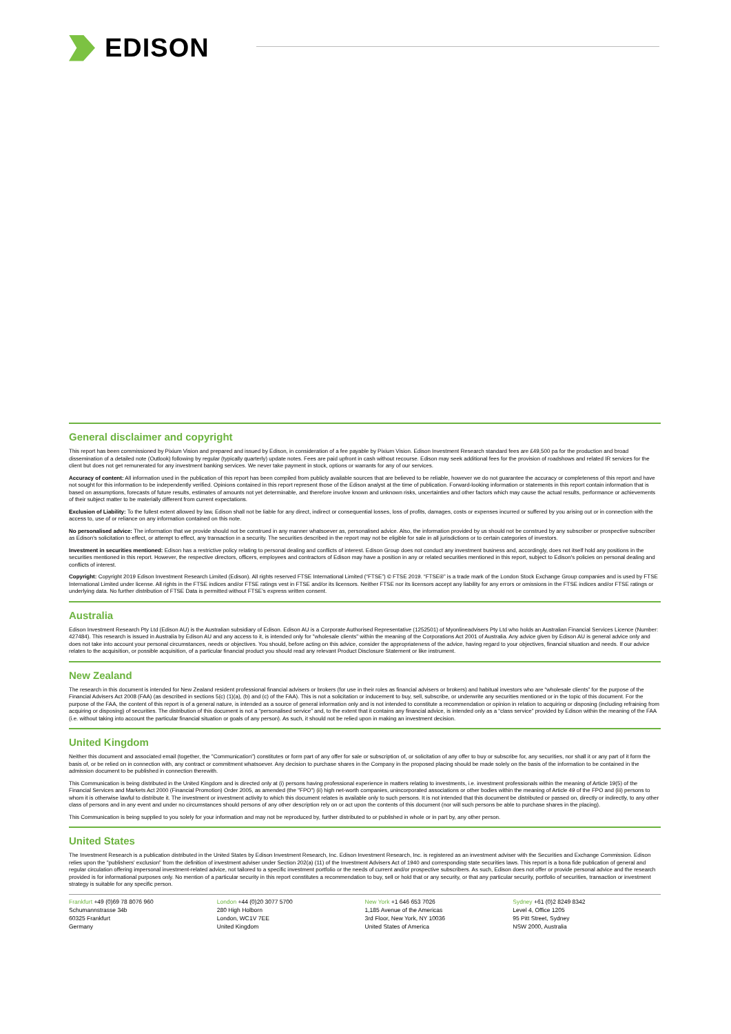EDISON
General disclaimer and copyright
This report has been commissioned by Pixium Vision and prepared and issued by Edison, in consideration of a fee payable by Pixium Vision. Edison Investment Research standard fees are £49,500 pa for the production and broad dissemination of a detailed note (Outlook) following by regular (typically quarterly) update notes. Fees are paid upfront in cash without recourse. Edison may seek additional fees for the provision of roadshows and related IR services for the client but does not get remunerated for any investment banking services. We never take payment in stock, options or warrants for any of our services.
Accuracy of content: All information used in the publication of this report has been compiled from publicly available sources that are believed to be reliable, however we do not guarantee the accuracy or completeness of this report and have not sought for this information to be independently verified. Opinions contained in this report represent those of the Edison analyst at the time of publication. Forward-looking information or statements in this report contain information that is based on assumptions, forecasts of future results, estimates of amounts not yet determinable, and therefore involve known and unknown risks, uncertainties and other factors which may cause the actual results, performance or achievements of their subject matter to be materially different from current expectations.
Exclusion of Liability: To the fullest extent allowed by law, Edison shall not be liable for any direct, indirect or consequential losses, loss of profits, damages, costs or expenses incurred or suffered by you arising out or in connection with the access to, use of or reliance on any information contained on this note.
No personalised advice: The information that we provide should not be construed in any manner whatsoever as, personalised advice. Also, the information provided by us should not be construed by any subscriber or prospective subscriber as Edison's solicitation to effect, or attempt to effect, any transaction in a security. The securities described in the report may not be eligible for sale in all jurisdictions or to certain categories of investors.
Investment in securities mentioned: Edison has a restrictive policy relating to personal dealing and conflicts of interest. Edison Group does not conduct any investment business and, accordingly, does not itself hold any positions in the securities mentioned in this report. However, the respective directors, officers, employees and contractors of Edison may have a position in any or related securities mentioned in this report, subject to Edison's policies on personal dealing and conflicts of interest.
Copyright: Copyright 2019 Edison Investment Research Limited (Edison). All rights reserved FTSE International Limited (“FTSE”) © FTSE 2019. “FTSE®” is a trade mark of the London Stock Exchange Group companies and is used by FTSE International Limited under license. All rights in the FTSE indices and/or FTSE ratings vest in FTSE and/or its licensors. Neither FTSE nor its licensors accept any liability for any errors or omissions in the FTSE indices and/or FTSE ratings or underlying data. No further distribution of FTSE Data is permitted without FTSE’s express written consent.
Australia
Edison Investment Research Pty Ltd (Edison AU) is the Australian subsidiary of Edison. Edison AU is a Corporate Authorised Representative (1252501) of Myonlineadvisers Pty Ltd who holds an Australian Financial Services Licence (Number: 427484). This research is issued in Australia by Edison AU and any access to it, is intended only for "wholesale clients" within the meaning of the Corporations Act 2001 of Australia. Any advice given by Edison AU is general advice only and does not take into account your personal circumstances, needs or objectives. You should, before acting on this advice, consider the appropriateness of the advice, having regard to your objectives, financial situation and needs. If our advice relates to the acquisition, or possible acquisition, of a particular financial product you should read any relevant Product Disclosure Statement or like instrument.
New Zealand
The research in this document is intended for New Zealand resident professional financial advisers or brokers (for use in their roles as financial advisers or brokers) and habitual investors who are “wholesale clients” for the purpose of the Financial Advisers Act 2008 (FAA) (as described in sections 5(c) (1)(a), (b) and (c) of the FAA). This is not a solicitation or inducement to buy, sell, subscribe, or underwrite any securities mentioned or in the topic of this document. For the purpose of the FAA, the content of this report is of a general nature, is intended as a source of general information only and is not intended to constitute a recommendation or opinion in relation to acquiring or disposing (including refraining from acquiring or disposing) of securities. The distribution of this document is not a “personalised service” and, to the extent that it contains any financial advice, is intended only as a “class service” provided by Edison within the meaning of the FAA (i.e. without taking into account the particular financial situation or goals of any person). As such, it should not be relied upon in making an investment decision.
United Kingdom
Neither this document and associated email (together, the "Communication") constitutes or form part of any offer for sale or subscription of, or solicitation of any offer to buy or subscribe for, any securities, nor shall it or any part of it form the basis of, or be relied on in connection with, any contract or commitment whatsoever. Any decision to purchase shares in the Company in the proposed placing should be made solely on the basis of the information to be contained in the admission document to be published in connection therewith.
This Communication is being distributed in the United Kingdom and is directed only at (i) persons having professional experience in matters relating to investments, i.e. investment professionals within the meaning of Article 19(5) of the Financial Services and Markets Act 2000 (Financial Promotion) Order 2005, as amended (the "FPO") (ii) high net-worth companies, unincorporated associations or other bodies within the meaning of Article 49 of the FPO and (iii) persons to whom it is otherwise lawful to distribute it. The investment or investment activity to which this document relates is available only to such persons. It is not intended that this document be distributed or passed on, directly or indirectly, to any other class of persons and in any event and under no circumstances should persons of any other description rely on or act upon the contents of this document (nor will such persons be able to purchase shares in the placing).
This Communication is being supplied to you solely for your information and may not be reproduced by, further distributed to or published in whole or in part by, any other person.
United States
The Investment Research is a publication distributed in the United States by Edison Investment Research, Inc. Edison Investment Research, Inc. is registered as an investment adviser with the Securities and Exchange Commission. Edison relies upon the "publishers' exclusion" from the definition of investment adviser under Section 202(a) (11) of the Investment Advisers Act of 1940 and corresponding state securities laws. This report is a bona fide publication of general and regular circulation offering impersonal investment-related advice, not tailored to a specific investment portfolio or the needs of current and/or prospective subscribers. As such, Edison does not offer or provide personal advice and the research provided is for informational purposes only. No mention of a particular security in this report constitutes a recommendation to buy, sell or hold that or any security, or that any particular security, portfolio of securities, transaction or investment strategy is suitable for any specific person.
Frankfurt +49 (0)69 78 8076 960
Schumannstrasse 34b
60325 Frankfurt
Germany
London +44 (0)20 3077 5700
280 High Holborn
London, WC1V 7EE
United Kingdom
New York +1 646 653 7026
1,185 Avenue of the Americas
3rd Floor, New York, NY 10036
United States of America
Sydney +61 (0)2 8249 8342
Level 4, Office 1205
95 Pitt Street, Sydney
NSW 2000, Australia